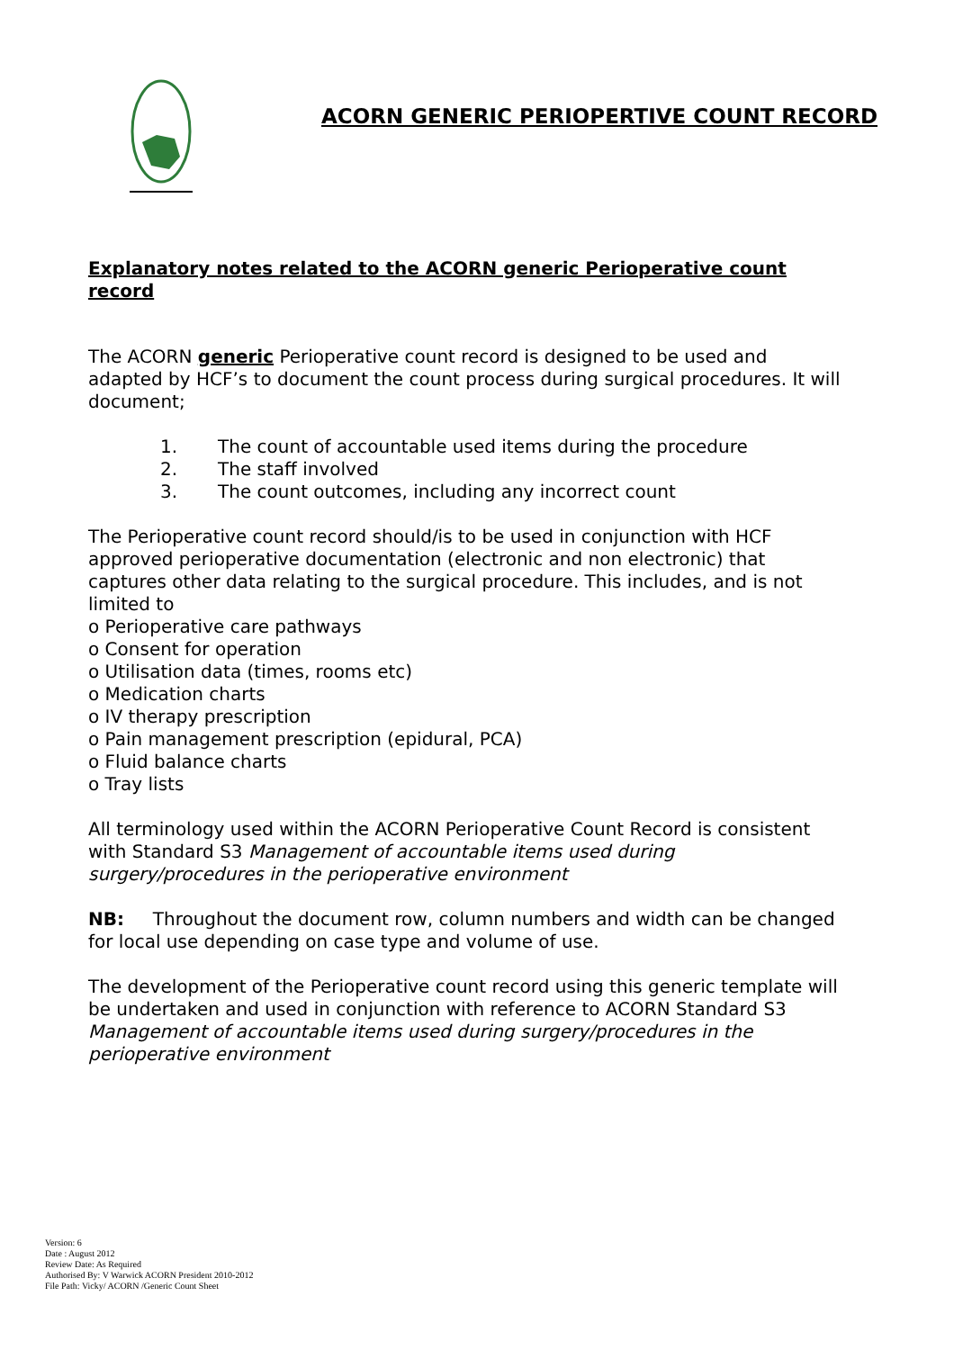ACORN GENERIC PERIOPERTIVE COUNT RECORD
Explanatory notes related to the ACORN generic Perioperative count record
The ACORN generic Perioperative count record is designed to be used and adapted by HCF’s to document the count process during surgical procedures. It will document;
1. The count of accountable used items during the procedure
2. The staff involved
3. The count outcomes, including any incorrect count
The Perioperative count record should/is to be used in conjunction with HCF approved perioperative documentation (electronic and non electronic) that captures other data relating to the surgical procedure. This includes, and is not limited to
o Perioperative care pathways
o Consent for operation
o Utilisation data (times, rooms etc)
o Medication charts
o IV therapy prescription
o Pain management prescription (epidural, PCA)
o Fluid balance charts
o Tray lists
All terminology used within the ACORN Perioperative Count Record is consistent with Standard S3 Management of accountable items used during surgery/procedures in the perioperative environment
NB: Throughout the document row, column numbers and width can be changed for local use depending on case type and volume of use.
The development of the Perioperative count record using this generic template will be undertaken and used in conjunction with reference to ACORN Standard S3 Management of accountable items used during surgery/procedures in the perioperative environment
Version: 6
Date : August 2012
Review Date: As Required
Authorised By: V Warwick ACORN President 2010-2012
File Path: Vicky/ ACORN /Generic Count Sheet